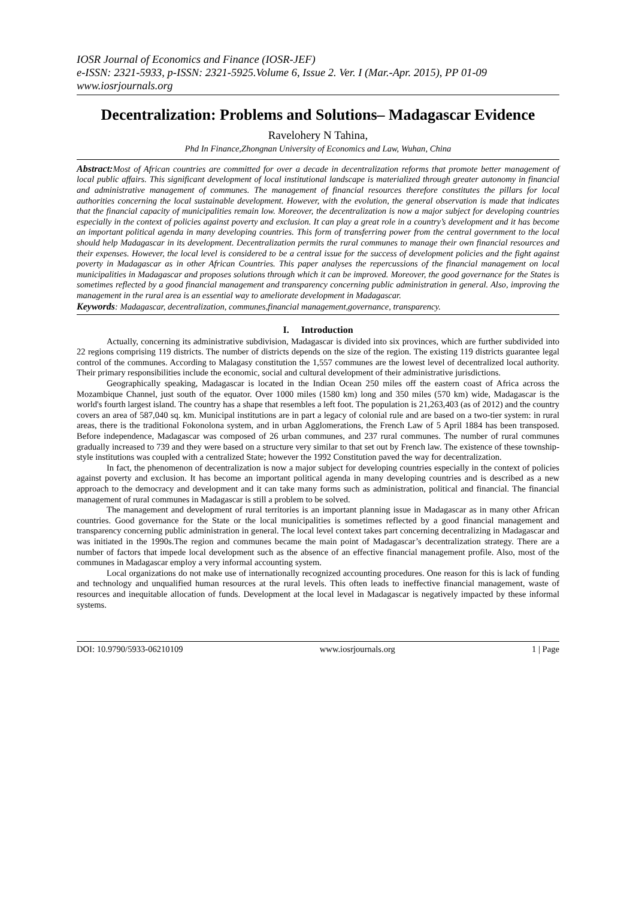IOSR Journal of Economics and Finance (IOSR-JEF)
e-ISSN: 2321-5933, p-ISSN: 2321-5925.Volume 6, Issue 2. Ver. I (Mar.-Apr. 2015), PP 01-09
www.iosrjournals.org
Decentralization: Problems and Solutions– Madagascar Evidence
Ravelohery N Tahina,
Phd In Finance,Zhongnan University of Economics and Law, Wuhan, China
Abstract: Most of African countries are committed for over a decade in decentralization reforms that promote better management of local public affairs. This significant development of local institutional landscape is materialized through greater autonomy in financial and administrative management of communes. The management of financial resources therefore constitutes the pillars for local authorities concerning the local sustainable development. However, with the evolution, the general observation is made that indicates that the financial capacity of municipalities remain low. Moreover, the decentralization is now a major subject for developing countries especially in the context of policies against poverty and exclusion. It can play a great role in a country’s development and it has become an important political agenda in many developing countries. This form of transferring power from the central government to the local should help Madagascar in its development. Decentralization permits the rural communes to manage their own financial resources and their expenses. However, the local level is considered to be a central issue for the success of development policies and the fight against poverty in Madagascar as in other African Countries. This paper analyses the repercussions of the financial management on local municipalities in Madagascar and proposes solutions through which it can be improved. Moreover, the good governance for the States is sometimes reflected by a good financial management and transparency concerning public administration in general. Also, improving the management in the rural area is an essential way to ameliorate development in Madagascar.
Keywords: Madagascar, decentralization, communes,financial management,governance, transparency.
I. Introduction
Actually, concerning its administrative subdivision, Madagascar is divided into six provinces, which are further subdivided into 22 regions comprising 119 districts. The number of districts depends on the size of the region. The existing 119 districts guarantee legal control of the communes. According to Malagasy constitution the 1,557 communes are the lowest level of decentralized local authority. Their primary responsibilities include the economic, social and cultural development of their administrative jurisdictions.
Geographically speaking, Madagascar is located in the Indian Ocean 250 miles off the eastern coast of Africa across the Mozambique Channel, just south of the equator. Over 1000 miles (1580 km) long and 350 miles (570 km) wide, Madagascar is the world's fourth largest island. The country has a shape that resembles a left foot. The population is 21,263,403 (as of 2012) and the country covers an area of 587,040 sq. km. Municipal institutions are in part a legacy of colonial rule and are based on a two-tier system: in rural areas, there is the traditional Fokonolona system, and in urban Agglomerations, the French Law of 5 April 1884 has been transposed. Before independence, Madagascar was composed of 26 urban communes, and 237 rural communes. The number of rural communes gradually increased to 739 and they were based on a structure very similar to that set out by French law. The existence of these township-style institutions was coupled with a centralized State; however the 1992 Constitution paved the way for decentralization.
In fact, the phenomenon of decentralization is now a major subject for developing countries especially in the context of policies against poverty and exclusion. It has become an important political agenda in many developing countries and is described as a new approach to the democracy and development and it can take many forms such as administration, political and financial. The financial management of rural communes in Madagascar is still a problem to be solved.
The management and development of rural territories is an important planning issue in Madagascar as in many other African countries. Good governance for the State or the local municipalities is sometimes reflected by a good financial management and transparency concerning public administration in general. The local level context takes part concerning decentralizing in Madagascar and was initiated in the 1990s.The region and communes became the main point of Madagascar’s decentralization strategy. There are a number of factors that impede local development such as the absence of an effective financial management profile. Also, most of the communes in Madagascar employ a very informal accounting system.
Local organizations do not make use of internationally recognized accounting procedures. One reason for this is lack of funding and technology and unqualified human resources at the rural levels. This often leads to ineffective financial management, waste of resources and inequitable allocation of funds. Development at the local level in Madagascar is negatively impacted by these informal systems.
DOI: 10.9790/5933-06210109 www.iosrjournals.org 1 | Page